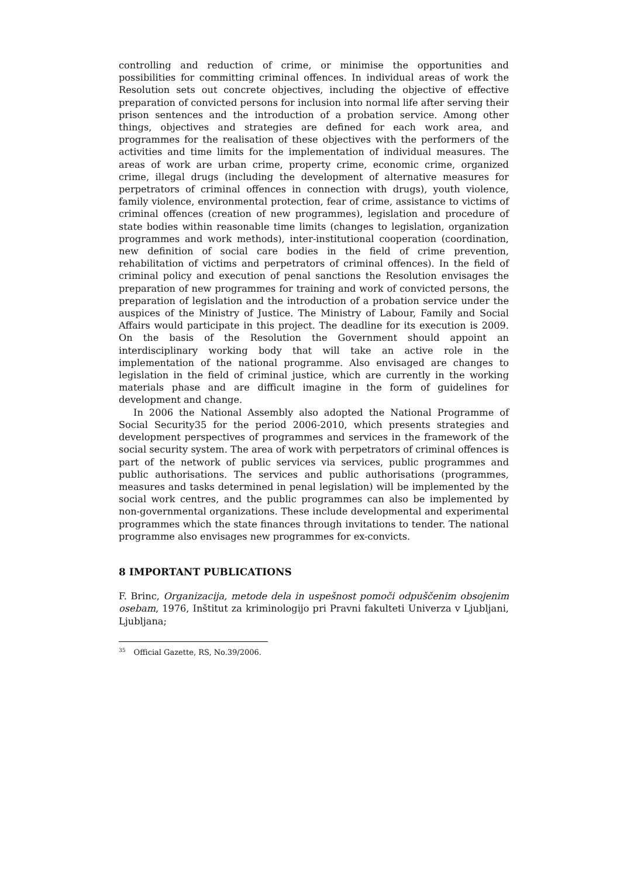controlling and reduction of crime, or minimise the opportunities and possibilities for committing criminal offences. In individual areas of work the Resolution sets out concrete objectives, including the objective of effective preparation of convicted persons for inclusion into normal life after serving their prison sentences and the introduction of a probation service. Among other things, objectives and strategies are defined for each work area, and programmes for the realisation of these objectives with the performers of the activities and time limits for the implementation of individual measures. The areas of work are urban crime, property crime, economic crime, organized crime, illegal drugs (including the development of alternative measures for perpetrators of criminal offences in connection with drugs), youth violence, family violence, environmental protection, fear of crime, assistance to victims of criminal offences (creation of new programmes), legislation and procedure of state bodies within reasonable time limits (changes to legislation, organization programmes and work methods), inter-institutional cooperation (coordination, new definition of social care bodies in the field of crime prevention, rehabilitation of victims and perpetrators of criminal offences). In the field of criminal policy and execution of penal sanctions the Resolution envisages the preparation of new programmes for training and work of convicted persons, the preparation of legislation and the introduction of a probation service under the auspices of the Ministry of Justice. The Ministry of Labour, Family and Social Affairs would participate in this project. The deadline for its execution is 2009. On the basis of the Resolution the Government should appoint an interdisciplinary working body that will take an active role in the implementation of the national programme. Also envisaged are changes to legislation in the field of criminal justice, which are currently in the working materials phase and are difficult imagine in the form of guidelines for development and change.
In 2006 the National Assembly also adopted the National Programme of Social Security35 for the period 2006-2010, which presents strategies and development perspectives of programmes and services in the framework of the social security system. The area of work with perpetrators of criminal offences is part of the network of public services via services, public programmes and public authorisations. The services and public authorisations (programmes, measures and tasks determined in penal legislation) will be implemented by the social work centres, and the public programmes can also be implemented by non-governmental organizations. These include developmental and experimental programmes which the state finances through invitations to tender. The national programme also envisages new programmes for ex-convicts.
8 IMPORTANT PUBLICATIONS
F. Brinc, Organizacija, metode dela in uspešnost pomoči odpuščenim obsojenim osebam, 1976, Inštitut za kriminologijo pri Pravni fakulteti Univerza v Ljubljani, Ljubljana;
<sup>35</sup> Official Gazette, RS, No.39/2006.